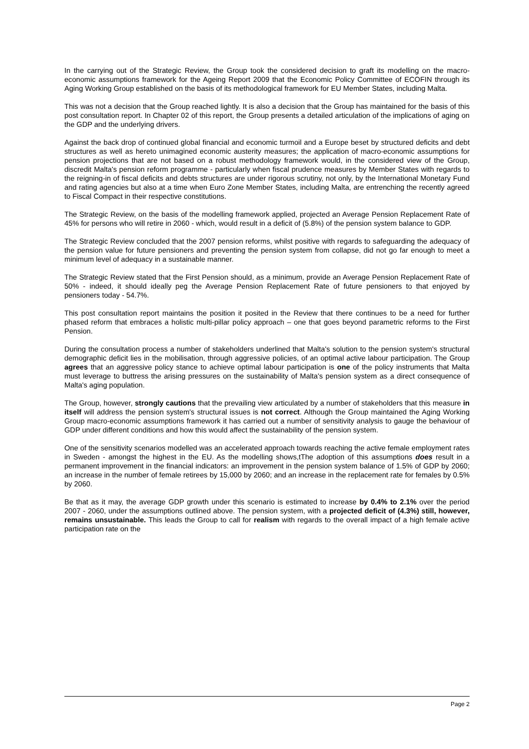In the carrying out of the Strategic Review, the Group took the considered decision to graft its modelling on the macro-economic assumptions framework for the Ageing Report 2009 that the Economic Policy Committee of ECOFIN through its Aging Working Group established on the basis of its methodological framework for EU Member States, including Malta.
This was not a decision that the Group reached lightly. It is also a decision that the Group has maintained for the basis of this post consultation report. In Chapter 02 of this report, the Group presents a detailed articulation of the implications of aging on the GDP and the underlying drivers.
Against the back drop of continued global financial and economic turmoil and a Europe beset by structured deficits and debt structures as well as hereto unimagined economic austerity measures; the application of macro-economic assumptions for pension projections that are not based on a robust methodology framework would, in the considered view of the Group, discredit Malta's pension reform programme - particularly when fiscal prudence measures by Member States with regards to the reigning-in of fiscal deficits and debts structures are under rigorous scrutiny, not only, by the International Monetary Fund and rating agencies but also at a time when Euro Zone Member States, including Malta, are entrenching the recently agreed to Fiscal Compact in their respective constitutions.
The Strategic Review, on the basis of the modelling framework applied, projected an Average Pension Replacement Rate of 45% for persons who will retire in 2060 - which, would result in a deficit of (5.8%) of the pension system balance to GDP.
The Strategic Review concluded that the 2007 pension reforms, whilst positive with regards to safeguarding the adequacy of the pension value for future pensioners and preventing the pension system from collapse, did not go far enough to meet a minimum level of adequacy in a sustainable manner.
The Strategic Review stated that the First Pension should, as a minimum, provide an Average Pension Replacement Rate of 50% - indeed, it should ideally peg the Average Pension Replacement Rate of future pensioners to that enjoyed by pensioners today - 54.7%.
This post consultation report maintains the position it posited in the Review that there continues to be a need for further phased reform that embraces a holistic multi-pillar policy approach – one that goes beyond parametric reforms to the First Pension.
During the consultation process a number of stakeholders underlined that Malta's solution to the pension system's structural demographic deficit lies in the mobilisation, through aggressive policies, of an optimal active labour participation. The Group agrees that an aggressive policy stance to achieve optimal labour participation is one of the policy instruments that Malta must leverage to buttress the arising pressures on the sustainability of Malta's pension system as a direct consequence of Malta's aging population.
The Group, however, strongly cautions that the prevailing view articulated by a number of stakeholders that this measure in itself will address the pension system's structural issues is not correct. Although the Group maintained the Aging Working Group macro-economic assumptions framework it has carried out a number of sensitivity analysis to gauge the behaviour of GDP under different conditions and how this would affect the sustainability of the pension system.
One of the sensitivity scenarios modelled was an accelerated approach towards reaching the active female employment rates in Sweden - amongst the highest in the EU. As the modelling shows,tThe adoption of this assumptions does result in a permanent improvement in the financial indicators: an improvement in the pension system balance of 1.5% of GDP by 2060; an increase in the number of female retirees by 15,000 by 2060; and an increase in the replacement rate for females by 0.5% by 2060.
Be that as it may, the average GDP growth under this scenario is estimated to increase by 0.4% to 2.1% over the period 2007 - 2060, under the assumptions outlined above. The pension system, with a projected deficit of (4.3%) still, however, remains unsustainable. This leads the Group to call for realism with regards to the overall impact of a high female active participation rate on the
Page 2